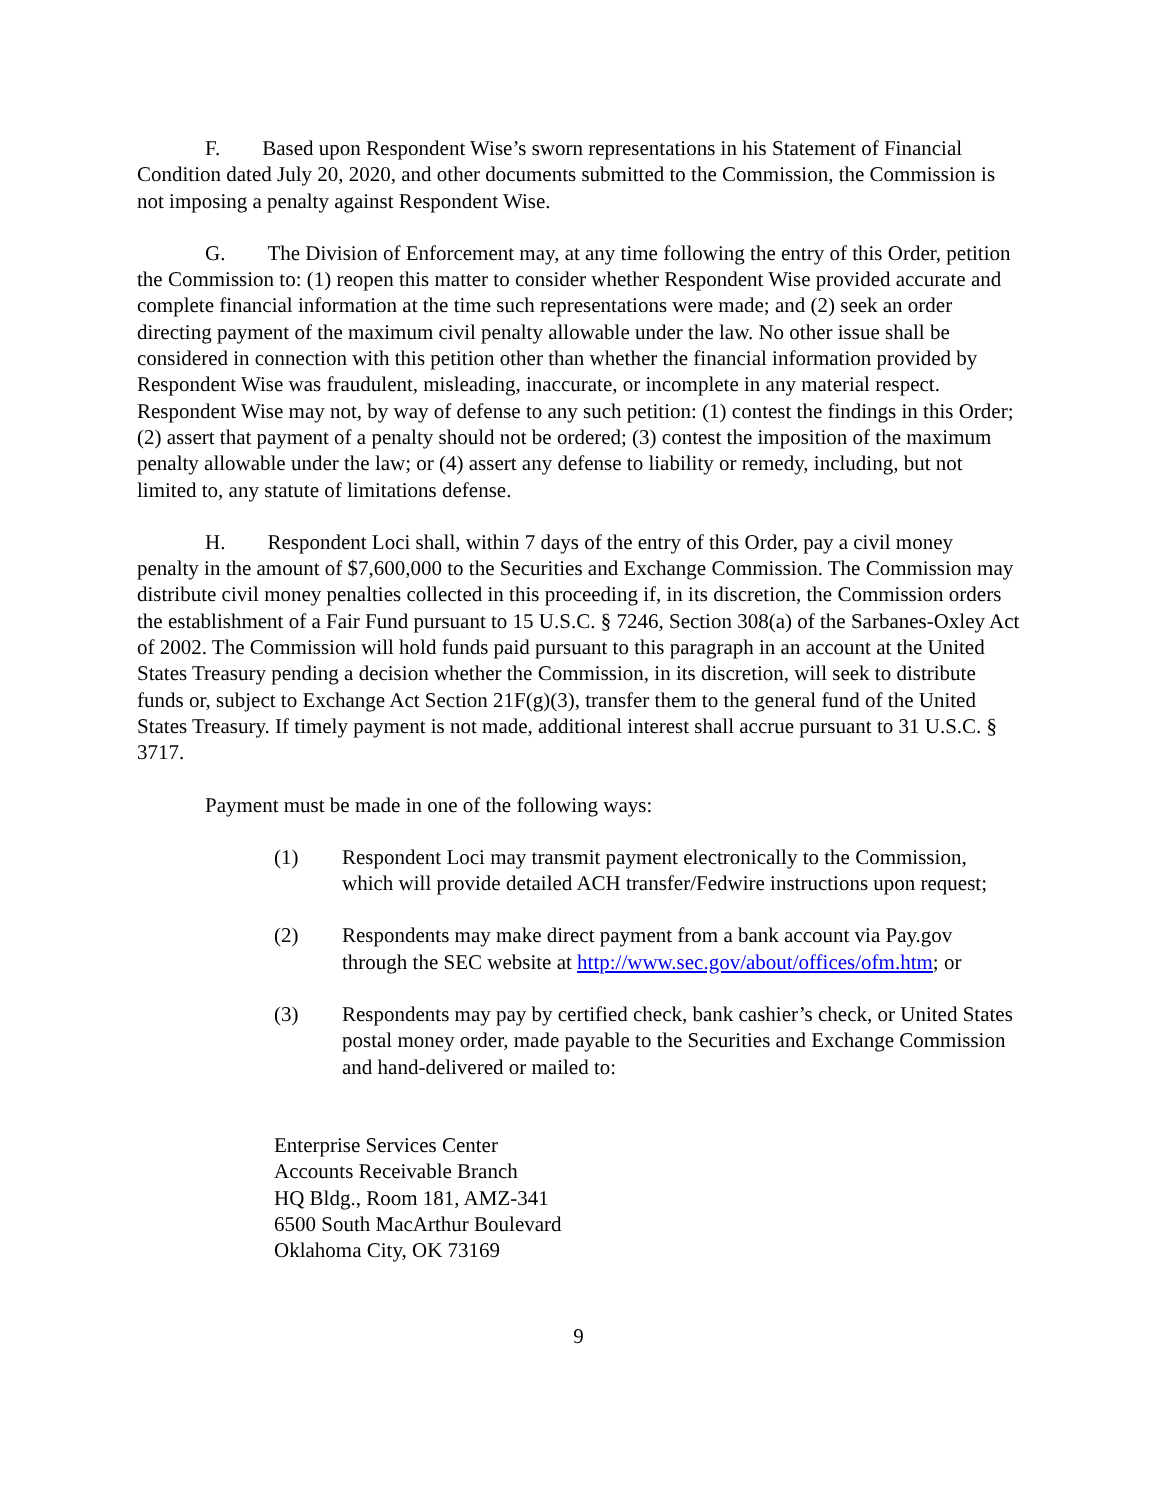F. Based upon Respondent Wise’s sworn representations in his Statement of Financial Condition dated July 20, 2020, and other documents submitted to the Commission, the Commission is not imposing a penalty against Respondent Wise.
G. The Division of Enforcement may, at any time following the entry of this Order, petition the Commission to: (1) reopen this matter to consider whether Respondent Wise provided accurate and complete financial information at the time such representations were made; and (2) seek an order directing payment of the maximum civil penalty allowable under the law. No other issue shall be considered in connection with this petition other than whether the financial information provided by Respondent Wise was fraudulent, misleading, inaccurate, or incomplete in any material respect. Respondent Wise may not, by way of defense to any such petition: (1) contest the findings in this Order; (2) assert that payment of a penalty should not be ordered; (3) contest the imposition of the maximum penalty allowable under the law; or (4) assert any defense to liability or remedy, including, but not limited to, any statute of limitations defense.
H. Respondent Loci shall, within 7 days of the entry of this Order, pay a civil money penalty in the amount of $7,600,000 to the Securities and Exchange Commission. The Commission may distribute civil money penalties collected in this proceeding if, in its discretion, the Commission orders the establishment of a Fair Fund pursuant to 15 U.S.C. § 7246, Section 308(a) of the Sarbanes-Oxley Act of 2002. The Commission will hold funds paid pursuant to this paragraph in an account at the United States Treasury pending a decision whether the Commission, in its discretion, will seek to distribute funds or, subject to Exchange Act Section 21F(g)(3), transfer them to the general fund of the United States Treasury. If timely payment is not made, additional interest shall accrue pursuant to 31 U.S.C. § 3717.
Payment must be made in one of the following ways:
(1) Respondent Loci may transmit payment electronically to the Commission, which will provide detailed ACH transfer/Fedwire instructions upon request;
(2) Respondents may make direct payment from a bank account via Pay.gov through the SEC website at http://www.sec.gov/about/offices/ofm.htm; or
(3) Respondents may pay by certified check, bank cashier’s check, or United States postal money order, made payable to the Securities and Exchange Commission and hand-delivered or mailed to:
Enterprise Services Center
Accounts Receivable Branch
HQ Bldg., Room 181, AMZ-341
6500 South MacArthur Boulevard
Oklahoma City, OK 73169
9